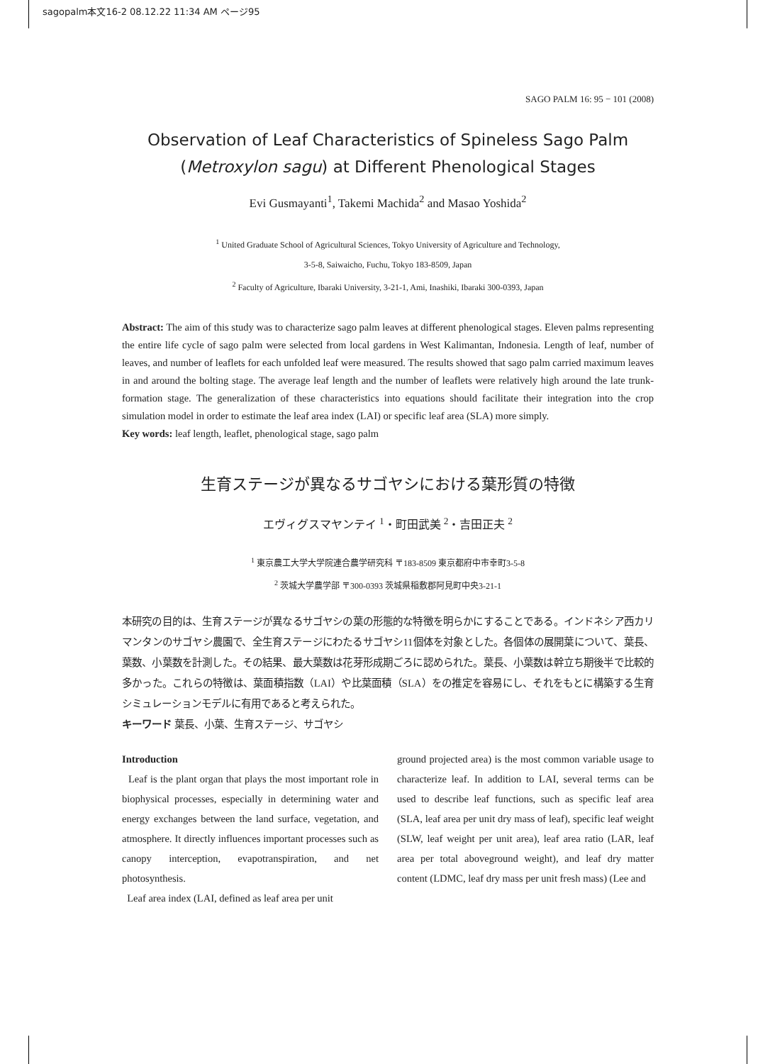sagopalm本文16-2 08.12.22 11:34 AM ページ95
SAGO PALM 16: 95 − 101 (2008)
Observation of Leaf Characteristics of Spineless Sago Palm
(Metroxylon sagu) at Different Phenological Stages
Evi Gusmayanti<sup>1</sup>, Takemi Machida<sup>2</sup> and Masao Yoshida<sup>2</sup>
<sup>1</sup> United Graduate School of Agricultural Sciences, Tokyo University of Agriculture and Technology,
3-5-8, Saiwaicho, Fuchu, Tokyo 183-8509, Japan
<sup>2</sup> Faculty of Agriculture, Ibaraki University, 3-21-1, Ami, Inashiki, Ibaraki 300-0393, Japan
Abstract: The aim of this study was to characterize sago palm leaves at different phenological stages. Eleven palms representing the entire life cycle of sago palm were selected from local gardens in West Kalimantan, Indonesia. Length of leaf, number of leaves, and number of leaflets for each unfolded leaf were measured. The results showed that sago palm carried maximum leaves in and around the bolting stage. The average leaf length and the number of leaflets were relatively high around the late trunk-formation stage. The generalization of these characteristics into equations should facilitate their integration into the crop simulation model in order to estimate the leaf area index (LAI) or specific leaf area (SLA) more simply.
Key words: leaf length, leaflet, phenological stage, sago palm
生育ステージが異なるサゴヤシにおける葉形質の特徴
エヴィグスマヤンテイ <sup>1</sup>・町田武美 <sup>2</sup>・吉田正夫 <sup>2</sup>
<sup>1</sup> 東京農工大学大学院連合農学研究科 〒183-8509 東京都府中市幸町3-5-8
<sup>2</sup> 茨城大学農学部 〒300-0393 茨城県稲敷郡阿見町中央3-21-1
本研究の目的は、生育ステージが異なるサゴヤシの葉の形態的な特徴を明らかにすることである。インドネシア西カリマンタンのサゴヤシ農園で、全生育ステージにわたるサゴヤシ11個体を対象とした。各個体の展開葉について、葉長、葉数、小葉数を計測した。その結果、最大葉数は花芽形成期ごろに認められた。葉長、小葉数は幹立ち期後半で比較的多かった。これらの特徴は、葉面積指数（LAI）や比葉面積（SLA）をの推定を容易にし、それをもとに構築する生育シミュレーションモデルに有用であると考えられた。
キーワード 葉長、小葉、生育ステージ、サゴヤシ
Introduction
Leaf is the plant organ that plays the most important role in biophysical processes, especially in determining water and energy exchanges between the land surface, vegetation, and atmosphere. It directly influences important processes such as canopy interception, evapotranspiration, and net photosynthesis.
Leaf area index (LAI, defined as leaf area per unit
ground projected area) is the most common variable usage to characterize leaf. In addition to LAI, several terms can be used to describe leaf functions, such as specific leaf area (SLA, leaf area per unit dry mass of leaf), specific leaf weight (SLW, leaf weight per unit area), leaf area ratio (LAR, leaf area per total aboveground weight), and leaf dry matter content (LDMC, leaf dry mass per unit fresh mass) (Lee and